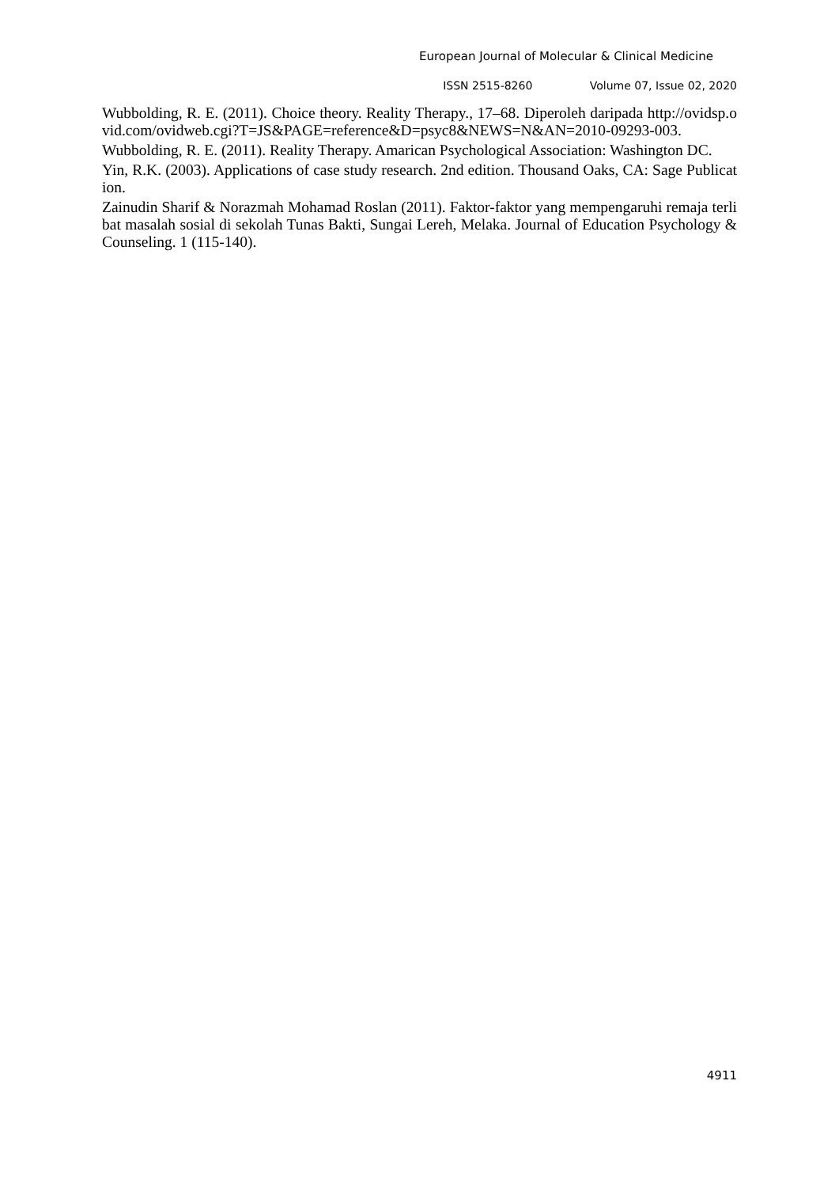European Journal of Molecular & Clinical Medicine
ISSN 2515-8260 Volume 07, Issue 02, 2020
Wubbolding, R. E. (2011). Choice theory. Reality Therapy., 17–68. Diperoleh daripada http://ovidsp.ovid.com/ovidweb.cgi?T=JS&PAGE=reference&D=psyc8&NEWS=N&AN=2010-09293-003.
Wubbolding, R. E. (2011). Reality Therapy. Amarican Psychological Association: Washington DC.
Yin, R.K. (2003). Applications of case study research. 2nd edition. Thousand Oaks, CA: Sage Publication.
Zainudin Sharif & Norazmah Mohamad Roslan (2011). Faktor-faktor yang mempengaruhi remaja terlibat masalah sosial di sekolah Tunas Bakti, Sungai Lereh, Melaka. Journal of Education Psychology & Counseling. 1 (115-140).
4911